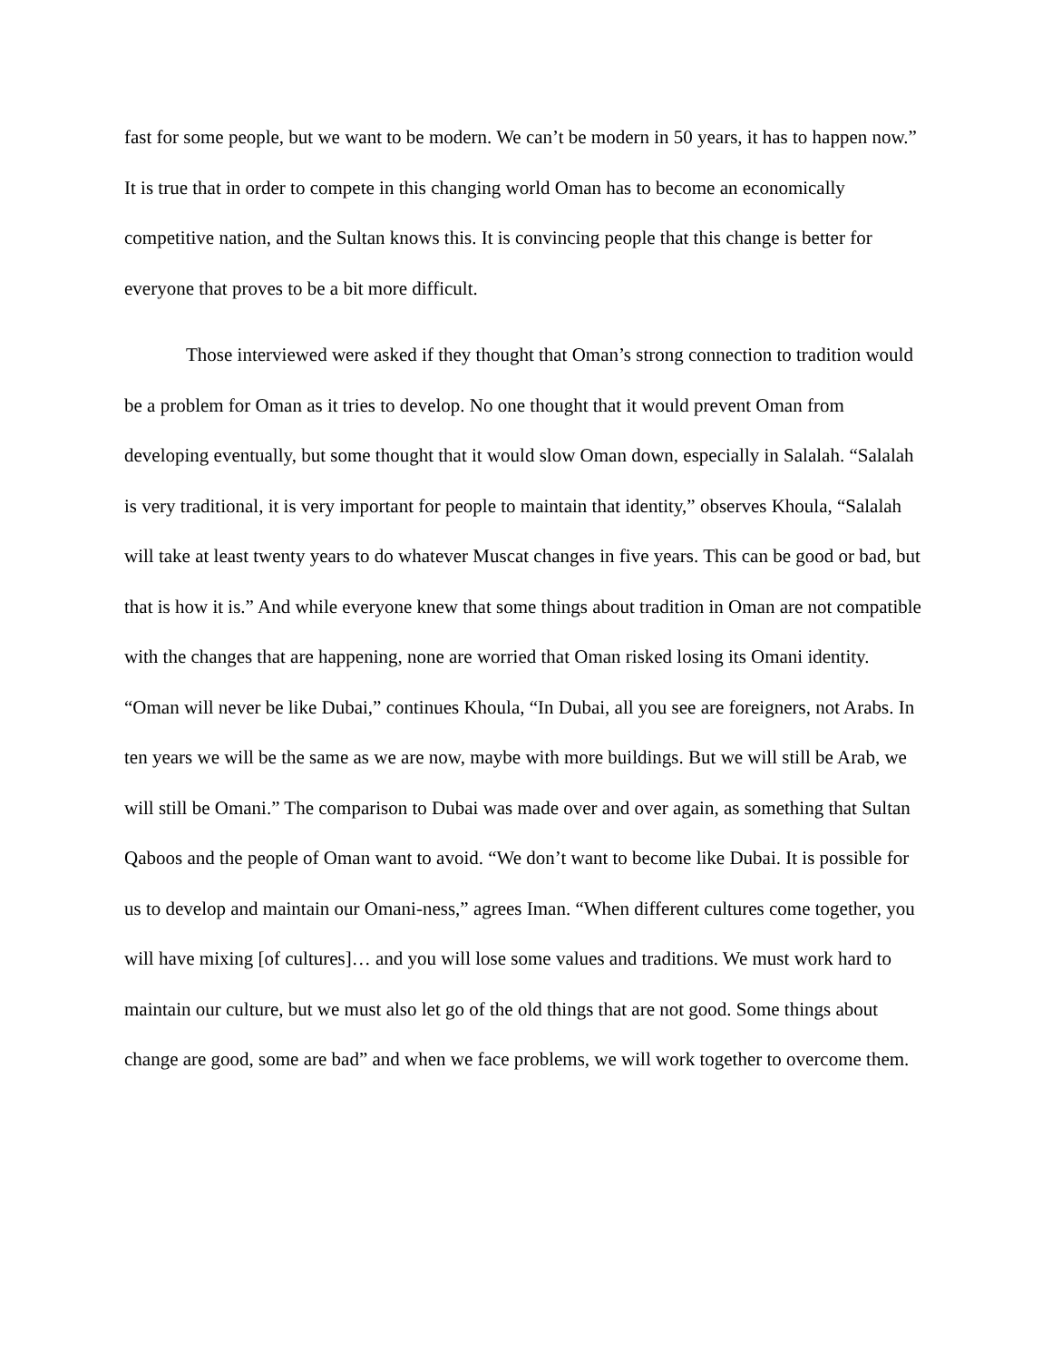fast for some people, but we want to be modern. We can’t be modern in 50 years, it has to happen now.” It is true that in order to compete in this changing world Oman has to become an economically competitive nation, and the Sultan knows this. It is convincing people that this change is better for everyone that proves to be a bit more difficult.
Those interviewed were asked if they thought that Oman’s strong connection to tradition would be a problem for Oman as it tries to develop. No one thought that it would prevent Oman from developing eventually, but some thought that it would slow Oman down, especially in Salalah. “Salalah is very traditional, it is very important for people to maintain that identity,” observes Khoula, “Salalah will take at least twenty years to do whatever Muscat changes in five years. This can be good or bad, but that is how it is.” And while everyone knew that some things about tradition in Oman are not compatible with the changes that are happening, none are worried that Oman risked losing its Omani identity. “Oman will never be like Dubai,” continues Khoula, “In Dubai, all you see are foreigners, not Arabs. In ten years we will be the same as we are now, maybe with more buildings. But we will still be Arab, we will still be Omani.” The comparison to Dubai was made over and over again, as something that Sultan Qaboos and the people of Oman want to avoid. “We don’t want to become like Dubai. It is possible for us to develop and maintain our Omani-ness,” agrees Iman. “When different cultures come together, you will have mixing [of cultures]… and you will lose some values and traditions. We must work hard to maintain our culture, but we must also let go of the old things that are not good. Some things about change are good, some are bad” and when we face problems, we will work together to overcome them.